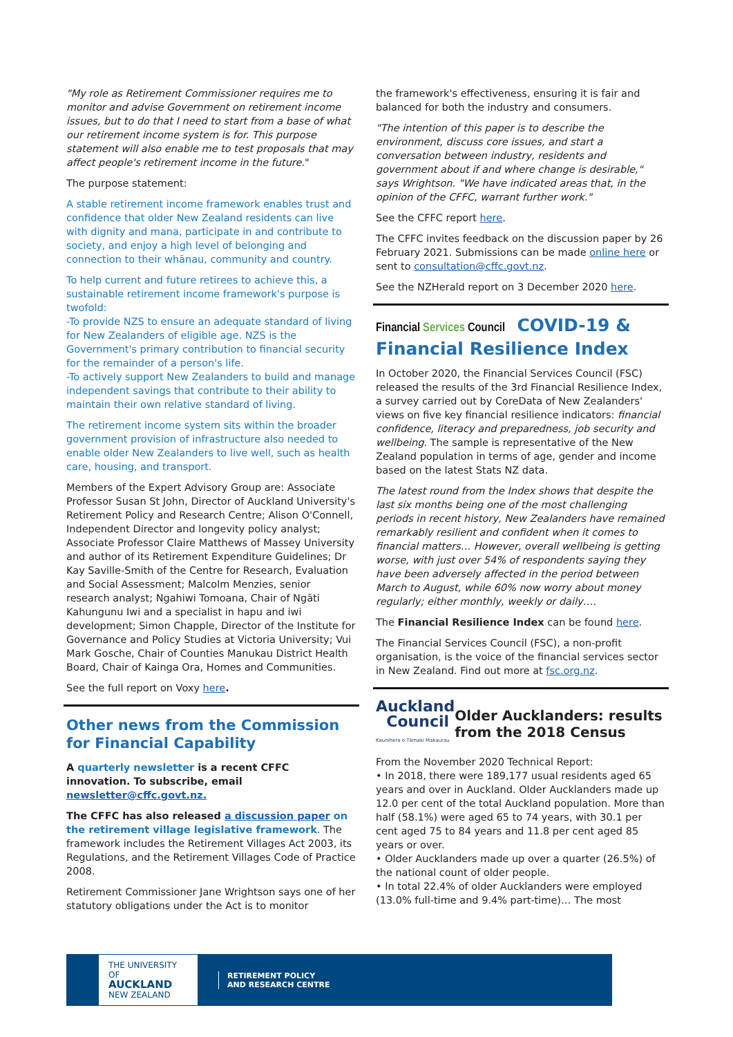"My role as Retirement Commissioner requires me to monitor and advise Government on retirement income issues, but to do that I need to start from a base of what our retirement income system is for. This purpose statement will also enable me to test proposals that may affect people's retirement income in the future."
The purpose statement:
A stable retirement income framework enables trust and confidence that older New Zealand residents can live with dignity and mana, participate in and contribute to society, and enjoy a high level of belonging and connection to their whānau, community and country.
To help current and future retirees to achieve this, a sustainable retirement income framework's purpose is twofold:
-To provide NZS to ensure an adequate standard of living for New Zealanders of eligible age. NZS is the Government's primary contribution to financial security for the remainder of a person's life.
-To actively support New Zealanders to build and manage independent savings that contribute to their ability to maintain their own relative standard of living.
The retirement income system sits within the broader government provision of infrastructure also needed to enable older New Zealanders to live well, such as health care, housing, and transport.
Members of the Expert Advisory Group are: Associate Professor Susan St John, Director of Auckland University's Retirement Policy and Research Centre; Alison O'Connell, Independent Director and longevity policy analyst; Associate Professor Claire Matthews of Massey University and author of its Retirement Expenditure Guidelines; Dr Kay Saville-Smith of the Centre for Research, Evaluation and Social Assessment; Malcolm Menzies, senior research analyst; Ngahiwi Tomoana, Chair of Ngāti Kahungunu Iwi and a specialist in hapu and iwi development; Simon Chapple, Director of the Institute for Governance and Policy Studies at Victoria University; Vui Mark Gosche, Chair of Counties Manukau District Health Board, Chair of Kainga Ora, Homes and Communities.
See the full report on Voxy here.
Other news from the Commission for Financial Capability
A quarterly newsletter is a recent CFFC innovation. To subscribe, email newsletter@cffc.govt.nz.
The CFFC has also released a discussion paper on the retirement village legislative framework. The framework includes the Retirement Villages Act 2003, its Regulations, and the Retirement Villages Code of Practice 2008.
Retirement Commissioner Jane Wrightson says one of her statutory obligations under the Act is to monitor
the framework's effectiveness, ensuring it is fair and balanced for both the industry and consumers.
"The intention of this paper is to describe the environment, discuss core issues, and start a conversation between industry, residents and government about if and where change is desirable," says Wrightson. "We have indicated areas that, in the opinion of the CFFC, warrant further work."
See the CFFC report here.
The CFFC invites feedback on the discussion paper by 26 February 2021. Submissions can be made online here or sent to consultation@cffc.govt.nz.
See the NZHerald report on 3 December 2020 here.
Financial Services Council COVID-19 & Financial Resilience Index
In October 2020, the Financial Services Council (FSC) released the results of the 3rd Financial Resilience Index, a survey carried out by CoreData of New Zealanders' views on five key financial resilience indicators: financial confidence, literacy and preparedness, job security and wellbeing. The sample is representative of the New Zealand population in terms of age, gender and income based on the latest Stats NZ data.
The latest round from the Index shows that despite the last six months being one of the most challenging periods in recent history, New Zealanders have remained remarkably resilient and confident when it comes to financial matters… However, overall wellbeing is getting worse, with just over 54% of respondents saying they have been adversely affected in the period between March to August, while 60% now worry about money regularly; either monthly, weekly or daily….
The Financial Resilience Index can be found here.
The Financial Services Council (FSC), a non-profit organisation, is the voice of the financial services sector in New Zealand. Find out more at fsc.org.nz.
Auckland
Council
Kaunihera o Tāmaki Makaurau
Older Aucklanders: results from the 2018 Census
From the November 2020 Technical Report:
• In 2018, there were 189,177 usual residents aged 65 years and over in Auckland. Older Aucklanders made up 12.0 per cent of the total Auckland population. More than half (58.1%) were aged 65 to 74 years, with 30.1 per cent aged 75 to 84 years and 11.8 per cent aged 85 years or over.
• Older Aucklanders made up over a quarter (26.5%) of the national count of older people.
• In total 22.4% of older Aucklanders were employed (13.0% full-time and 9.4% part-time)… The most
THE UNIVERSITY OF
AUCKLAND
NEW ZEALAND
RETIREMENT POLICY
AND RESEARCH CENTRE